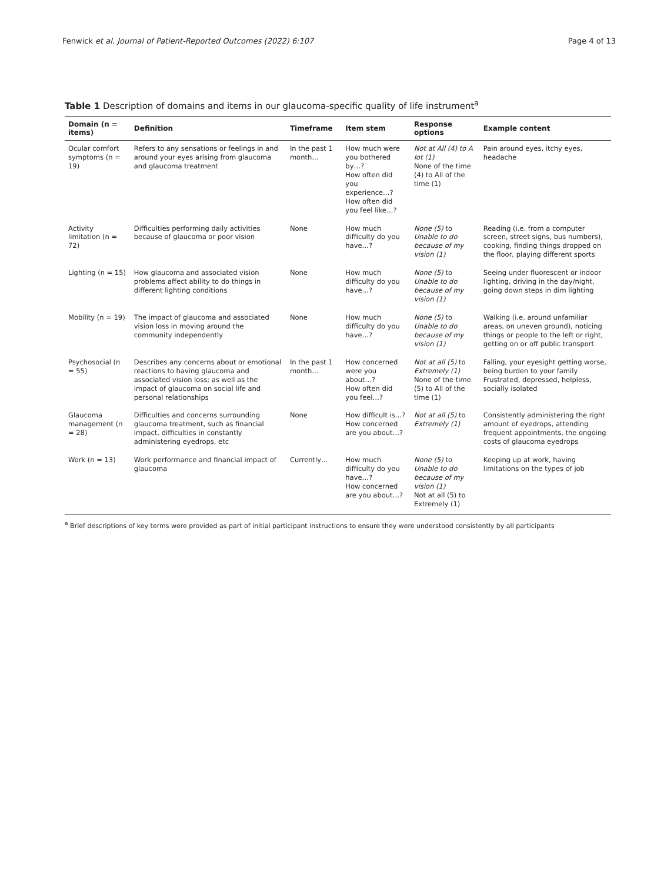Fenwick et al. Journal of Patient-Reported Outcomes (2022) 6:107
Page 4 of 13
Table 1 Description of domains and items in our glaucoma-specific quality of life instrument<sup>a</sup>
| Domain (n = items) | Definition | Timeframe | Item stem | Response options | Example content |
| --- | --- | --- | --- | --- | --- |
| Ocular comfort symptoms (n = 19) | Refers to any sensations or feelings in and around your eyes arising from glaucoma and glaucoma treatment | In the past 1 month… | How much were you bothered by…? How often did you experience…? How often did you feel like…? | Not at All (4) to A lot (1) None of the time (4) to All of the time (1) | Pain around eyes, itchy eyes, headache |
| Activity limitation (n = 72) | Difficulties performing daily activities because of glaucoma or poor vision | None | How much difficulty do you have…? | None (5) to Unable to do because of my vision (1) | Reading (i.e. from a computer screen, street signs, bus numbers), cooking, finding things dropped on the floor, playing different sports |
| Lighting (n = 15) | How glaucoma and associated vision problems affect ability to do things in different lighting conditions | None | How much difficulty do you have…? | None (5) to Unable to do because of my vision (1) | Seeing under fluorescent or indoor lighting, driving in the day/night, going down steps in dim lighting |
| Mobility (n = 19) | The impact of glaucoma and associated vision loss in moving around the community independently | None | How much difficulty do you have…? | None (5) to Unable to do because of my vision (1) | Walking (i.e. around unfamiliar areas, on uneven ground), noticing things or people to the left or right, getting on or off public transport |
| Psychosocial (n = 55) | Describes any concerns about or emotional reactions to having glaucoma and associated vision loss; as well as the impact of glaucoma on social life and personal relationships | In the past 1 month… | How concerned were you about…? How often did you feel…? | Not at all (5) to Extremely (1) None of the time (5) to All of the time (1) | Falling, your eyesight getting worse, being burden to your family Frustrated, depressed, helpless, socially isolated |
| Glaucoma management (n = 28) | Difficulties and concerns surrounding glaucoma treatment, such as financial impact, difficulties in constantly administering eyedrops, etc | None | How difficult is…? How concerned are you about…? | Not at all (5) to Extremely (1) | Consistently administering the right amount of eyedrops, attending frequent appointments, the ongoing costs of glaucoma eyedrops |
| Work (n = 13) | Work performance and financial impact of glaucoma | Currently… | How much difficulty do you have…? How concerned are you about…? | None (5) to Unable to do because of my vision (1) Not at all (5) to Extremely (1) | Keeping up at work, having limitations on the types of job |
<sup>a</sup> Brief descriptions of key terms were provided as part of initial participant instructions to ensure they were understood consistently by all participants